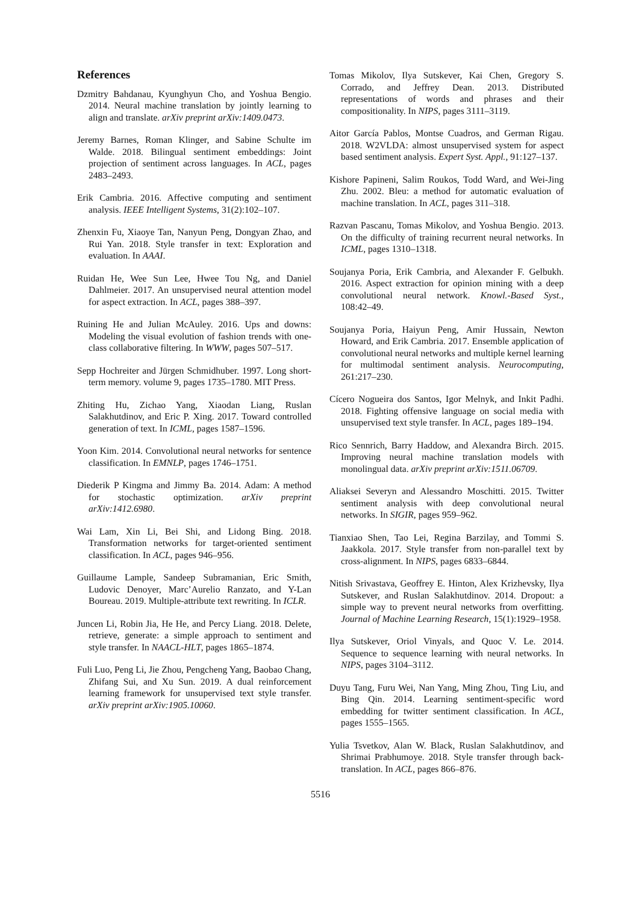References
Dzmitry Bahdanau, Kyunghyun Cho, and Yoshua Bengio. 2014. Neural machine translation by jointly learning to align and translate. arXiv preprint arXiv:1409.0473.
Jeremy Barnes, Roman Klinger, and Sabine Schulte im Walde. 2018. Bilingual sentiment embeddings: Joint projection of sentiment across languages. In ACL, pages 2483–2493.
Erik Cambria. 2016. Affective computing and sentiment analysis. IEEE Intelligent Systems, 31(2):102–107.
Zhenxin Fu, Xiaoye Tan, Nanyun Peng, Dongyan Zhao, and Rui Yan. 2018. Style transfer in text: Exploration and evaluation. In AAAI.
Ruidan He, Wee Sun Lee, Hwee Tou Ng, and Daniel Dahlmeier. 2017. An unsupervised neural attention model for aspect extraction. In ACL, pages 388–397.
Ruining He and Julian McAuley. 2016. Ups and downs: Modeling the visual evolution of fashion trends with one-class collaborative filtering. In WWW, pages 507–517.
Sepp Hochreiter and Jürgen Schmidhuber. 1997. Long short-term memory. volume 9, pages 1735–1780. MIT Press.
Zhiting Hu, Zichao Yang, Xiaodan Liang, Ruslan Salakhutdinov, and Eric P. Xing. 2017. Toward controlled generation of text. In ICML, pages 1587–1596.
Yoon Kim. 2014. Convolutional neural networks for sentence classification. In EMNLP, pages 1746–1751.
Diederik P Kingma and Jimmy Ba. 2014. Adam: A method for stochastic optimization. arXiv preprint arXiv:1412.6980.
Wai Lam, Xin Li, Bei Shi, and Lidong Bing. 2018. Transformation networks for target-oriented sentiment classification. In ACL, pages 946–956.
Guillaume Lample, Sandeep Subramanian, Eric Smith, Ludovic Denoyer, Marc’Aurelio Ranzato, and Y-Lan Boureau. 2019. Multiple-attribute text rewriting. In ICLR.
Juncen Li, Robin Jia, He He, and Percy Liang. 2018. Delete, retrieve, generate: a simple approach to sentiment and style transfer. In NAACL-HLT, pages 1865–1874.
Fuli Luo, Peng Li, Jie Zhou, Pengcheng Yang, Baobao Chang, Zhifang Sui, and Xu Sun. 2019. A dual reinforcement learning framework for unsupervised text style transfer. arXiv preprint arXiv:1905.10060.
Tomas Mikolov, Ilya Sutskever, Kai Chen, Gregory S. Corrado, and Jeffrey Dean. 2013. Distributed representations of words and phrases and their compositionality. In NIPS, pages 3111–3119.
Aitor García Pablos, Montse Cuadros, and German Rigau. 2018. W2VLDA: almost unsupervised system for aspect based sentiment analysis. Expert Syst. Appl., 91:127–137.
Kishore Papineni, Salim Roukos, Todd Ward, and Wei-Jing Zhu. 2002. Bleu: a method for automatic evaluation of machine translation. In ACL, pages 311–318.
Razvan Pascanu, Tomas Mikolov, and Yoshua Bengio. 2013. On the difficulty of training recurrent neural networks. In ICML, pages 1310–1318.
Soujanya Poria, Erik Cambria, and Alexander F. Gelbukh. 2016. Aspect extraction for opinion mining with a deep convolutional neural network. Knowl.-Based Syst., 108:42–49.
Soujanya Poria, Haiyun Peng, Amir Hussain, Newton Howard, and Erik Cambria. 2017. Ensemble application of convolutional neural networks and multiple kernel learning for multimodal sentiment analysis. Neurocomputing, 261:217–230.
Cícero Nogueira dos Santos, Igor Melnyk, and Inkit Padhi. 2018. Fighting offensive language on social media with unsupervised text style transfer. In ACL, pages 189–194.
Rico Sennrich, Barry Haddow, and Alexandra Birch. 2015. Improving neural machine translation models with monolingual data. arXiv preprint arXiv:1511.06709.
Aliaksei Severyn and Alessandro Moschitti. 2015. Twitter sentiment analysis with deep convolutional neural networks. In SIGIR, pages 959–962.
Tianxiao Shen, Tao Lei, Regina Barzilay, and Tommi S. Jaakkola. 2017. Style transfer from non-parallel text by cross-alignment. In NIPS, pages 6833–6844.
Nitish Srivastava, Geoffrey E. Hinton, Alex Krizhevsky, Ilya Sutskever, and Ruslan Salakhutdinov. 2014. Dropout: a simple way to prevent neural networks from overfitting. Journal of Machine Learning Research, 15(1):1929–1958.
Ilya Sutskever, Oriol Vinyals, and Quoc V. Le. 2014. Sequence to sequence learning with neural networks. In NIPS, pages 3104–3112.
Duyu Tang, Furu Wei, Nan Yang, Ming Zhou, Ting Liu, and Bing Qin. 2014. Learning sentiment-specific word embedding for twitter sentiment classification. In ACL, pages 1555–1565.
Yulia Tsvetkov, Alan W. Black, Ruslan Salakhutdinov, and Shrimai Prabhumoye. 2018. Style transfer through back-translation. In ACL, pages 866–876.
5516